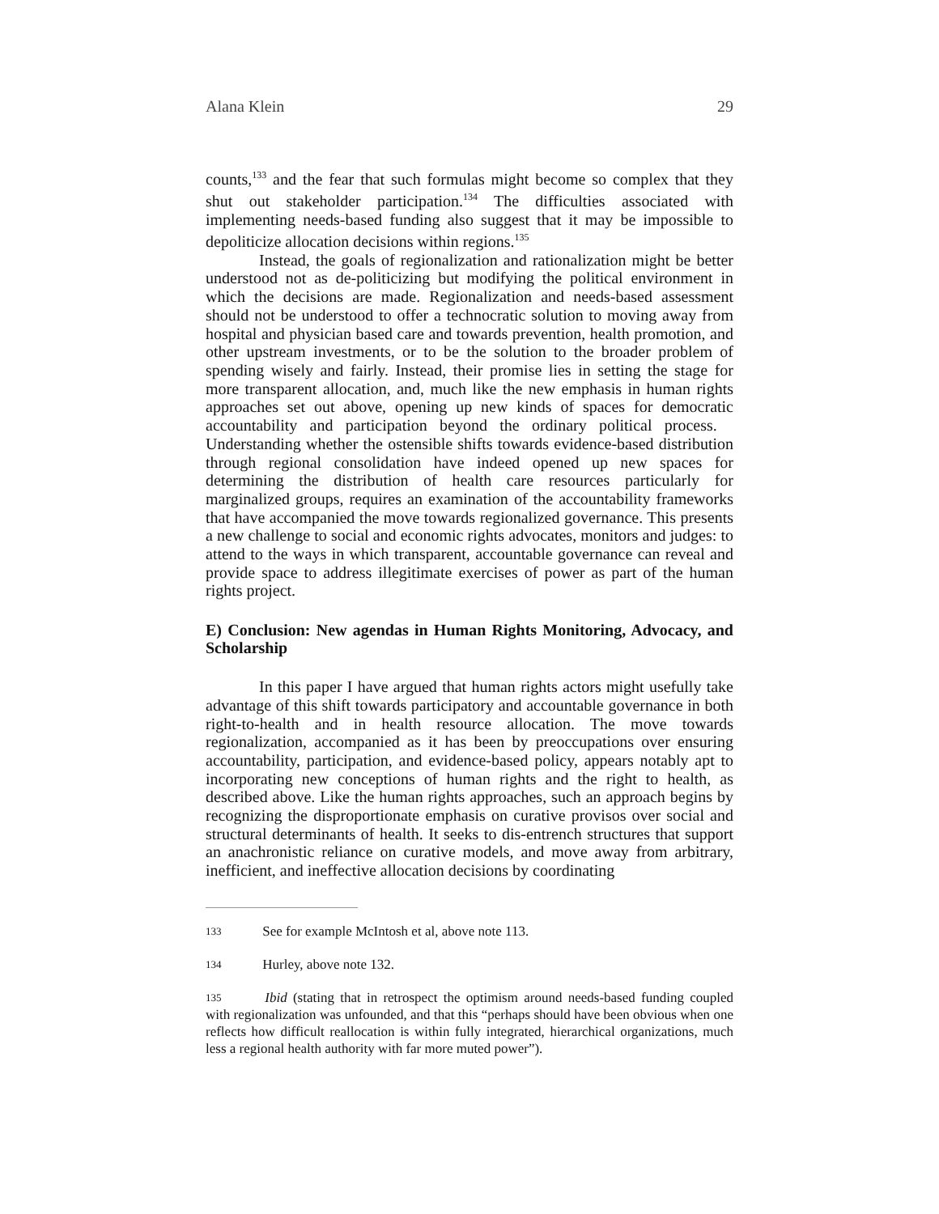Alana Klein 29
counts,<sup>133</sup> and the fear that such formulas might become so complex that they shut out stakeholder participation.<sup>134</sup> The difficulties associated with implementing needs-based funding also suggest that it may be impossible to depoliticize allocation decisions within regions.<sup>135</sup>
Instead, the goals of regionalization and rationalization might be better understood not as de-politicizing but modifying the political environment in which the decisions are made. Regionalization and needs-based assessment should not be understood to offer a technocratic solution to moving away from hospital and physician based care and towards prevention, health promotion, and other upstream investments, or to be the solution to the broader problem of spending wisely and fairly. Instead, their promise lies in setting the stage for more transparent allocation, and, much like the new emphasis in human rights approaches set out above, opening up new kinds of spaces for democratic accountability and participation beyond the ordinary political process. Understanding whether the ostensible shifts towards evidence-based distribution through regional consolidation have indeed opened up new spaces for determining the distribution of health care resources particularly for marginalized groups, requires an examination of the accountability frameworks that have accompanied the move towards regionalized governance. This presents a new challenge to social and economic rights advocates, monitors and judges: to attend to the ways in which transparent, accountable governance can reveal and provide space to address illegitimate exercises of power as part of the human rights project.
E) Conclusion: New agendas in Human Rights Monitoring, Advocacy, and Scholarship
In this paper I have argued that human rights actors might usefully take advantage of this shift towards participatory and accountable governance in both right-to-health and in health resource allocation. The move towards regionalization, accompanied as it has been by preoccupations over ensuring accountability, participation, and evidence-based policy, appears notably apt to incorporating new conceptions of human rights and the right to health, as described above. Like the human rights approaches, such an approach begins by recognizing the disproportionate emphasis on curative provisos over social and structural determinants of health. It seeks to dis-entrench structures that support an anachronistic reliance on curative models, and move away from arbitrary, inefficient, and ineffective allocation decisions by coordinating
133 See for example McIntosh et al, above note 113.
134 Hurley, above note 132.
135 Ibid (stating that in retrospect the optimism around needs-based funding coupled with regionalization was unfounded, and that this “perhaps should have been obvious when one reflects how difficult reallocation is within fully integrated, hierarchical organizations, much less a regional health authority with far more muted power”).